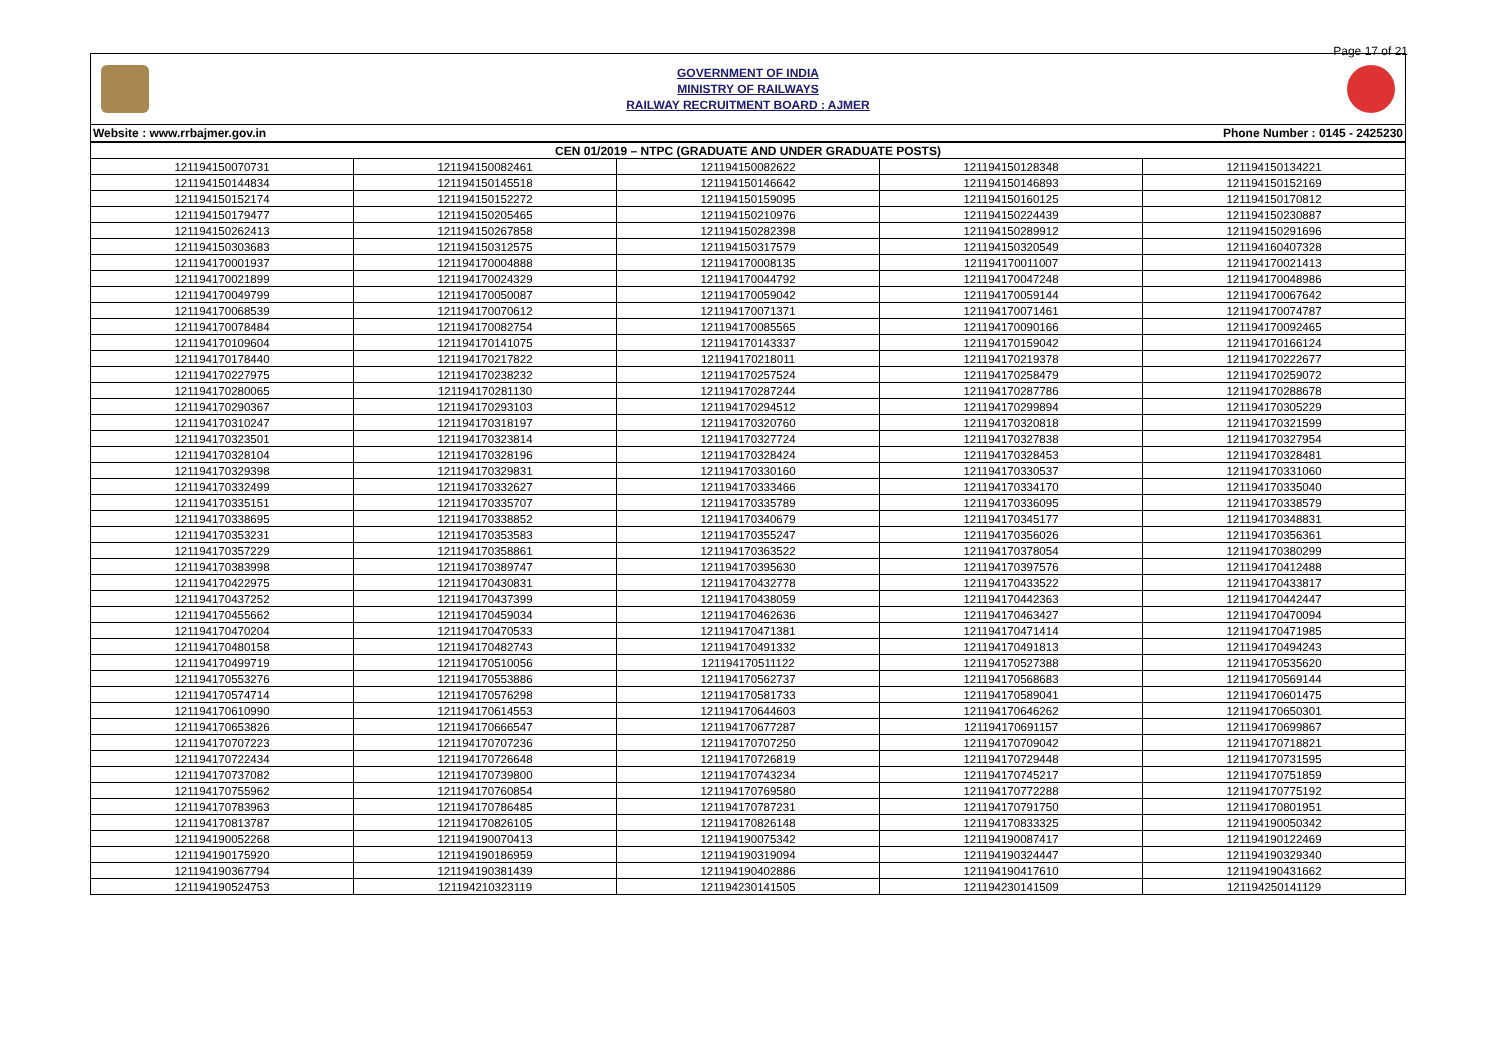Page 17 of 21
GOVERNMENT OF INDIA
MINISTRY OF RAILWAYS
RAILWAY RECRUITMENT BOARD : AJMER
Website : www.rrbajmer.gov.in Phone Number : 0145 - 2425230
| CEN 01/2019 – NTPC (GRADUATE AND UNDER GRADUATE POSTS) | | | | |
| --- | --- | --- | --- | --- |
| 121194150070731 | 121194150082461 | 121194150082622 | 121194150128348 | 121194150134221 |
| 121194150144834 | 121194150145518 | 121194150146642 | 121194150146893 | 121194150152169 |
| 121194150152174 | 121194150152272 | 121194150159095 | 121194150160125 | 121194150170812 |
| 121194150179477 | 121194150205465 | 121194150210976 | 121194150224439 | 121194150230887 |
| 121194150262413 | 121194150267858 | 121194150282398 | 121194150289912 | 121194150291696 |
| 121194150303683 | 121194150312575 | 121194150317579 | 121194150320549 | 121194160407328 |
| 121194170001937 | 121194170004888 | 121194170008135 | 121194170011007 | 121194170021413 |
| 121194170021899 | 121194170024329 | 121194170044792 | 121194170047248 | 121194170048986 |
| 121194170049799 | 121194170050087 | 121194170059042 | 121194170059144 | 121194170067642 |
| 121194170068539 | 121194170070612 | 121194170071371 | 121194170071461 | 121194170074787 |
| 121194170078484 | 121194170082754 | 121194170085565 | 121194170090166 | 121194170092465 |
| 121194170109604 | 121194170141075 | 121194170143337 | 121194170159042 | 121194170166124 |
| 121194170178440 | 121194170217822 | 121194170218011 | 121194170219378 | 121194170222677 |
| 121194170227975 | 121194170238232 | 121194170257524 | 121194170258479 | 121194170259072 |
| 121194170280065 | 121194170281130 | 121194170287244 | 121194170287786 | 121194170288678 |
| 121194170290367 | 121194170293103 | 121194170294512 | 121194170299894 | 121194170305229 |
| 121194170310247 | 121194170318197 | 121194170320760 | 121194170320818 | 121194170321599 |
| 121194170323501 | 121194170323814 | 121194170327724 | 121194170327838 | 121194170327954 |
| 121194170328104 | 121194170328196 | 121194170328424 | 121194170328453 | 121194170328481 |
| 121194170329398 | 121194170329831 | 121194170330160 | 121194170330537 | 121194170331060 |
| 121194170332499 | 121194170332627 | 121194170333466 | 121194170334170 | 121194170335040 |
| 121194170335151 | 121194170335707 | 121194170335789 | 121194170336095 | 121194170338579 |
| 121194170338695 | 121194170338852 | 121194170340679 | 121194170345177 | 121194170348831 |
| 121194170353231 | 121194170353583 | 121194170355247 | 121194170356026 | 121194170356361 |
| 121194170357229 | 121194170358861 | 121194170363522 | 121194170378054 | 121194170380299 |
| 121194170383998 | 121194170389747 | 121194170395630 | 121194170397576 | 121194170412488 |
| 121194170422975 | 121194170430831 | 121194170432778 | 121194170433522 | 121194170433817 |
| 121194170437252 | 121194170437399 | 121194170438059 | 121194170442363 | 121194170442447 |
| 121194170455662 | 121194170459034 | 121194170462636 | 121194170463427 | 121194170470094 |
| 121194170470204 | 121194170470533 | 121194170471381 | 121194170471414 | 121194170471985 |
| 121194170480158 | 121194170482743 | 121194170491332 | 121194170491813 | 121194170494243 |
| 121194170499719 | 121194170510056 | 121194170511122 | 121194170527388 | 121194170535620 |
| 121194170553276 | 121194170553886 | 121194170562737 | 121194170568683 | 121194170569144 |
| 121194170574714 | 121194170576298 | 121194170581733 | 121194170589041 | 121194170601475 |
| 121194170610990 | 121194170614553 | 121194170644603 | 121194170646262 | 121194170650301 |
| 121194170653826 | 121194170666547 | 121194170677287 | 121194170691157 | 121194170699867 |
| 121194170707223 | 121194170707236 | 121194170707250 | 121194170709042 | 121194170718821 |
| 121194170722434 | 121194170726648 | 121194170726819 | 121194170729448 | 121194170731595 |
| 121194170737082 | 121194170739800 | 121194170743234 | 121194170745217 | 121194170751859 |
| 121194170755962 | 121194170760854 | 121194170769580 | 121194170772288 | 121194170775192 |
| 121194170783963 | 121194170786485 | 121194170787231 | 121194170791750 | 121194170801951 |
| 121194170813787 | 121194170826105 | 121194170826148 | 121194170833325 | 121194190050342 |
| 121194190052268 | 121194190070413 | 121194190075342 | 121194190087417 | 121194190122469 |
| 121194190175920 | 121194190186959 | 121194190319094 | 121194190324447 | 121194190329340 |
| 121194190367794 | 121194190381439 | 121194190402886 | 121194190417610 | 121194190431662 |
| 121194190524753 | 121194210323119 | 121194230141505 | 121194230141509 | 121194250141129 |